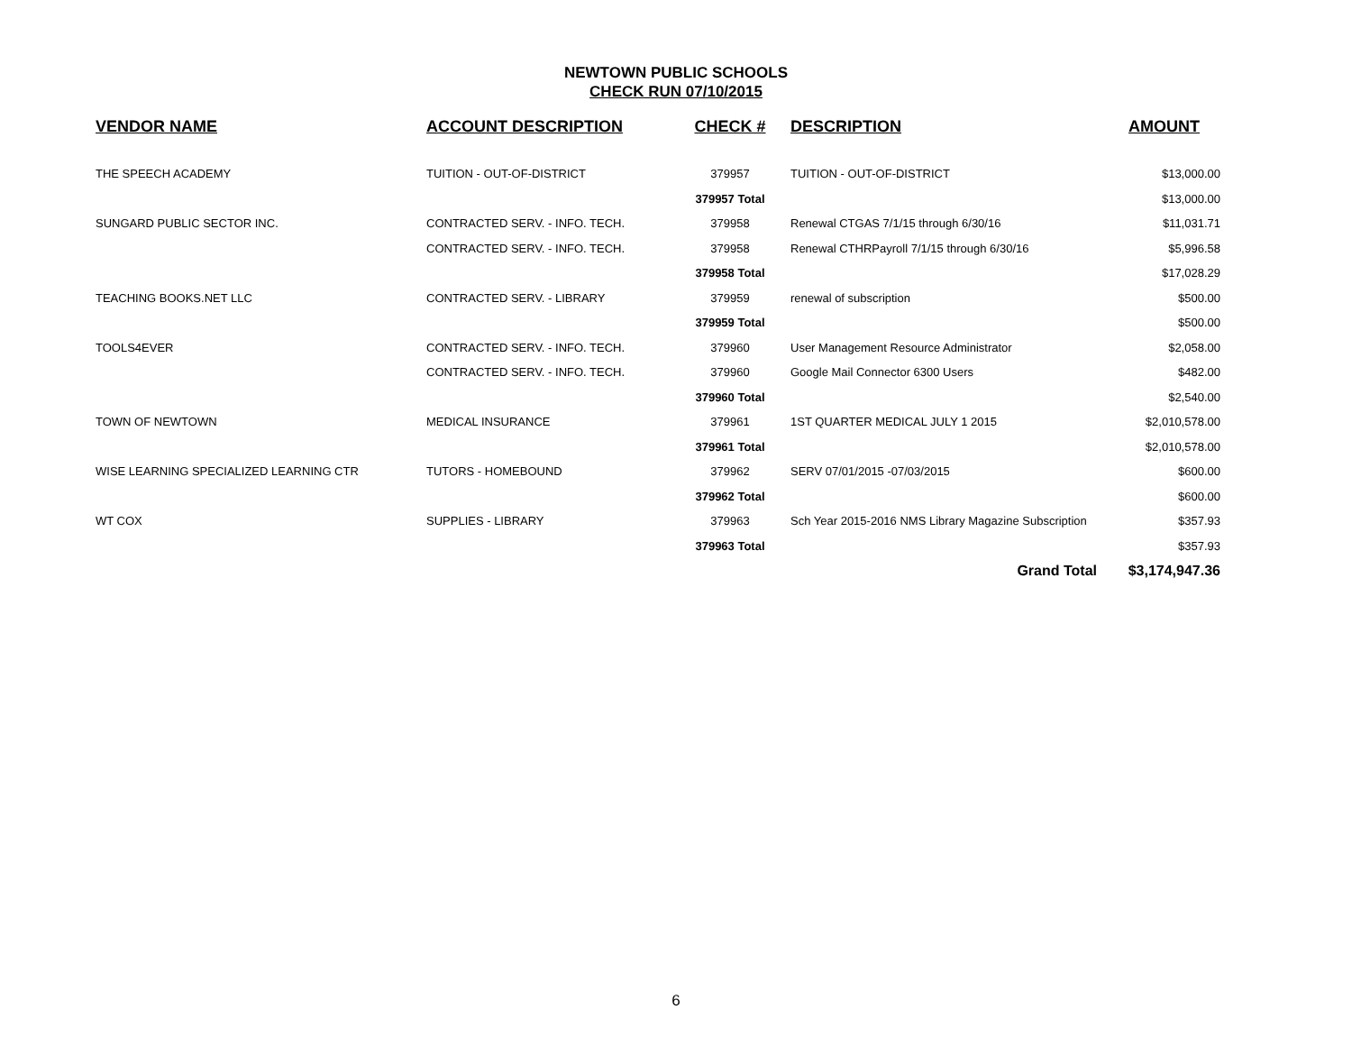NEWTOWN PUBLIC SCHOOLS
CHECK RUN 07/10/2015
| VENDOR NAME | ACCOUNT DESCRIPTION | CHECK # | DESCRIPTION | AMOUNT |
| --- | --- | --- | --- | --- |
| THE SPEECH ACADEMY | TUITION - OUT-OF-DISTRICT | 379957 | TUITION - OUT-OF-DISTRICT | $13,000.00 |
| | | 379957 Total | | $13,000.00 |
| SUNGARD PUBLIC SECTOR INC. | CONTRACTED SERV. - INFO. TECH. | 379958 | Renewal CTGAS 7/1/15 through 6/30/16 | $11,031.71 |
| | CONTRACTED SERV. - INFO. TECH. | 379958 | Renewal CTHRPayroll 7/1/15 through 6/30/16 | $5,996.58 |
| | | 379958 Total | | $17,028.29 |
| TEACHING BOOKS.NET LLC | CONTRACTED SERV. - LIBRARY | 379959 | renewal of subscription | $500.00 |
| | | 379959 Total | | $500.00 |
| TOOLS4EVER | CONTRACTED SERV. - INFO. TECH. | 379960 | User Management Resource Administrator | $2,058.00 |
| | CONTRACTED SERV. - INFO. TECH. | 379960 | Google Mail Connector 6300 Users | $482.00 |
| | | 379960 Total | | $2,540.00 |
| TOWN OF NEWTOWN | MEDICAL INSURANCE | 379961 | 1ST QUARTER MEDICAL JULY 1 2015 | $2,010,578.00 |
| | | 379961 Total | | $2,010,578.00 |
| WISE LEARNING SPECIALIZED LEARNING CTR | TUTORS - HOMEBOUND | 379962 | SERV 07/01/2015 -07/03/2015 | $600.00 |
| | | 379962 Total | | $600.00 |
| WT COX | SUPPLIES - LIBRARY | 379963 | Sch Year 2015-2016 NMS Library Magazine Subscription | $357.93 |
| | | 379963 Total | | $357.93 |
| | | | Grand Total | $3,174,947.36 |
6